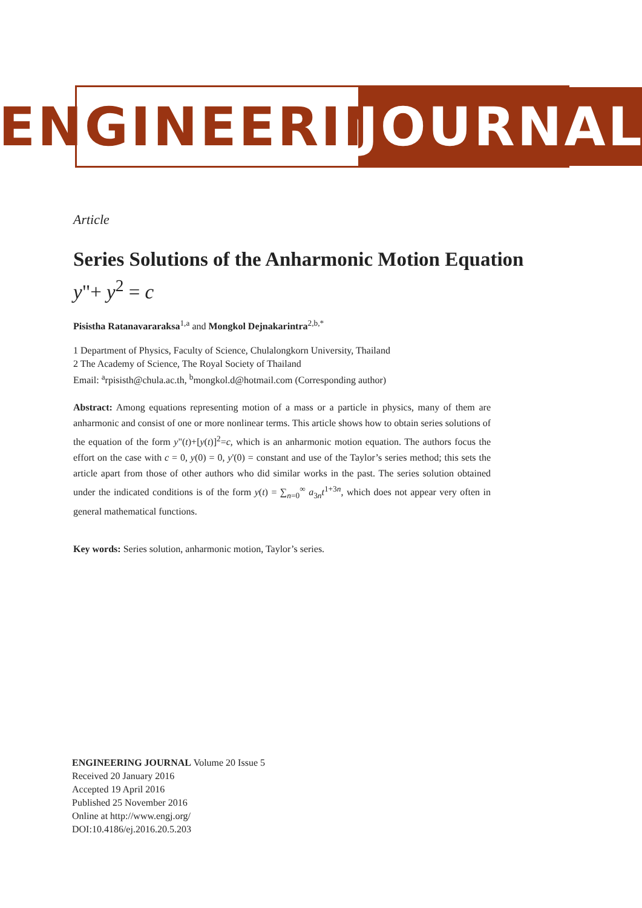ENGINEERING
JOURNAL
Article
Series Solutions of the Anharmonic Motion Equation
y"+ y<sup>2</sup> = c
Pisistha Ratanavararaksa<sup>1,a</sup> and Mongkol Dejnakarintra<sup>2,b,*</sup>
1 Department of Physics, Faculty of Science, Chulalongkorn University, Thailand
2 The Academy of Science, The Royal Society of Thailand
Email: <sup>a</sup>rpisisth@chula.ac.th, <sup>b</sup>mongkol.d@hotmail.com (Corresponding author)
Abstract: Among equations representing motion of a mass or a particle in physics, many of them are anharmonic and consist of one or more nonlinear terms. This article shows how to obtain series solutions of the equation of the form y"(t)+[y(t)]<sup>2</sup>=c, which is an anharmonic motion equation. The authors focus the effort on the case with c = 0, y(0) = 0, y'(0) = constant and use of the Taylor’s series method; this sets the article apart from those of other authors who did similar works in the past. The series solution obtained under the indicated conditions is of the form y(t) = ∑<sub>n=0</sub><sup>∞</sup> a<sub>3n</sub>t<sup>1+3n</sup>, which does not appear very often in general mathematical functions.
Key words: Series solution, anharmonic motion, Taylor’s series.
ENGINEERING JOURNAL Volume 20 Issue 5
Received 20 January 2016
Accepted 19 April 2016
Published 25 November 2016
Online at http://www.engj.org/
DOI:10.4186/ej.2016.20.5.203